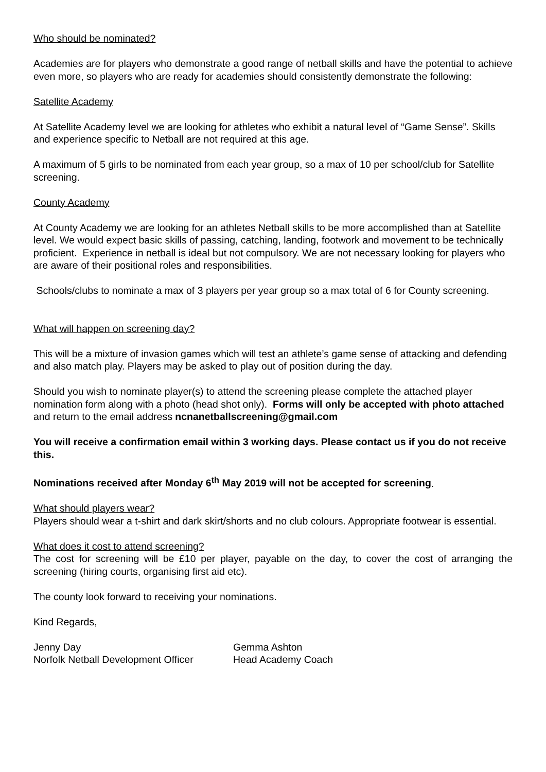Who should be nominated?
Academies are for players who demonstrate a good range of netball skills and have the potential to achieve even more, so players who are ready for academies should consistently demonstrate the following:
Satellite Academy
At Satellite Academy level we are looking for athletes who exhibit a natural level of “Game Sense”. Skills and experience specific to Netball are not required at this age.
A maximum of 5 girls to be nominated from each year group, so a max of 10 per school/club for Satellite screening.
County Academy
At County Academy we are looking for an athletes Netball skills to be more accomplished than at Satellite level. We would expect basic skills of passing, catching, landing, footwork and movement to be technically proficient. Experience in netball is ideal but not compulsory. We are not necessary looking for players who are aware of their positional roles and responsibilities.
Schools/clubs to nominate a max of 3 players per year group so a max total of 6 for County screening.
What will happen on screening day?
This will be a mixture of invasion games which will test an athlete’s game sense of attacking and defending and also match play. Players may be asked to play out of position during the day.
Should you wish to nominate player(s) to attend the screening please complete the attached player nomination form along with a photo (head shot only). Forms will only be accepted with photo attached and return to the email address ncnanetballscreening@gmail.com
You will receive a confirmation email within 3 working days. Please contact us if you do not receive this.
Nominations received after Monday 6<sup>th</sup> May 2019 will not be accepted for screening.
What should players wear?
Players should wear a t-shirt and dark skirt/shorts and no club colours. Appropriate footwear is essential.
What does it cost to attend screening?
The cost for screening will be £10 per player, payable on the day, to cover the cost of arranging the screening (hiring courts, organising first aid etc).
The county look forward to receiving your nominations.
Kind Regards,
Jenny Day
Norfolk Netball Development Officer
Gemma Ashton
Head Academy Coach